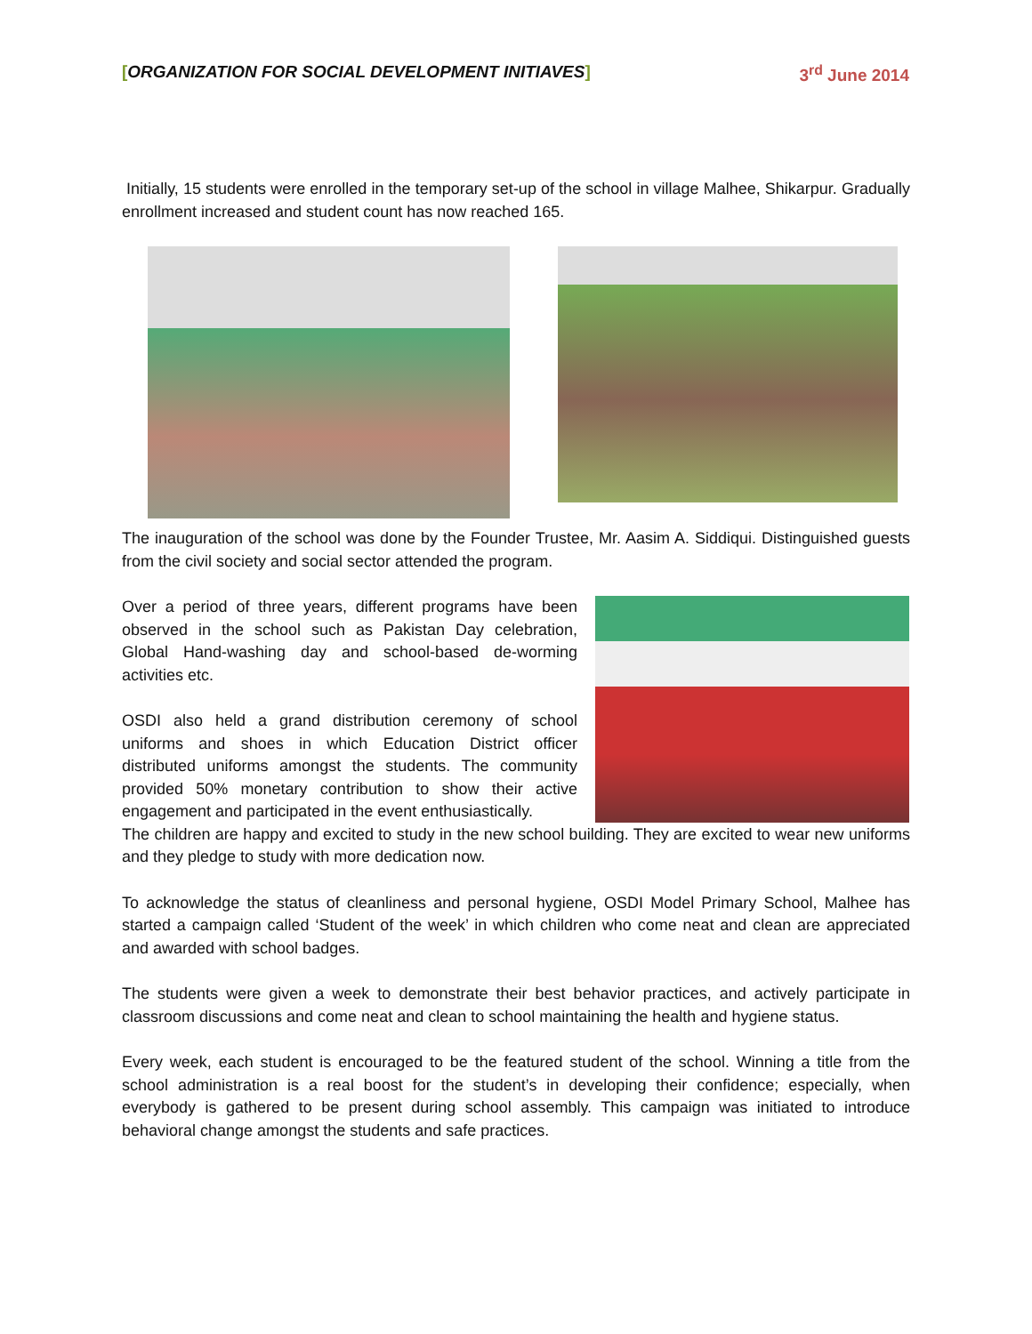[ORGANIZATION FOR SOCIAL DEVELOPMENT INITIAVES]
3<sup>rd</sup> June 2014
Initially, 15 students were enrolled in the temporary set-up of the school in village Malhee, Shikarpur. Gradually enrollment increased and student count has now reached 165.
The inauguration of the school was done by the Founder Trustee, Mr. Aasim A. Siddiqui. Distinguished guests from the civil society and social sector attended the program.
Over a period of three years, different programs have been observed in the school such as Pakistan Day celebration, Global Hand-washing day and school-based de-worming activities etc.
OSDI also held a grand distribution ceremony of school uniforms and shoes in which Education District officer distributed uniforms amongst the students. The community provided 50% monetary contribution to show their active engagement and participated in the event enthusiastically.
The children are happy and excited to study in the new school building. They are excited to wear new uniforms and they pledge to study with more dedication now.
To acknowledge the status of cleanliness and personal hygiene, OSDI Model Primary School, Malhee has started a campaign called ‘Student of the week’ in which children who come neat and clean are appreciated and awarded with school badges.
The students were given a week to demonstrate their best behavior practices, and actively participate in classroom discussions and come neat and clean to school maintaining the health and hygiene status.
Every week, each student is encouraged to be the featured student of the school. Winning a title from the school administration is a real boost for the student’s in developing their confidence; especially, when everybody is gathered to be present during school assembly. This campaign was initiated to introduce behavioral change amongst the students and safe practices.